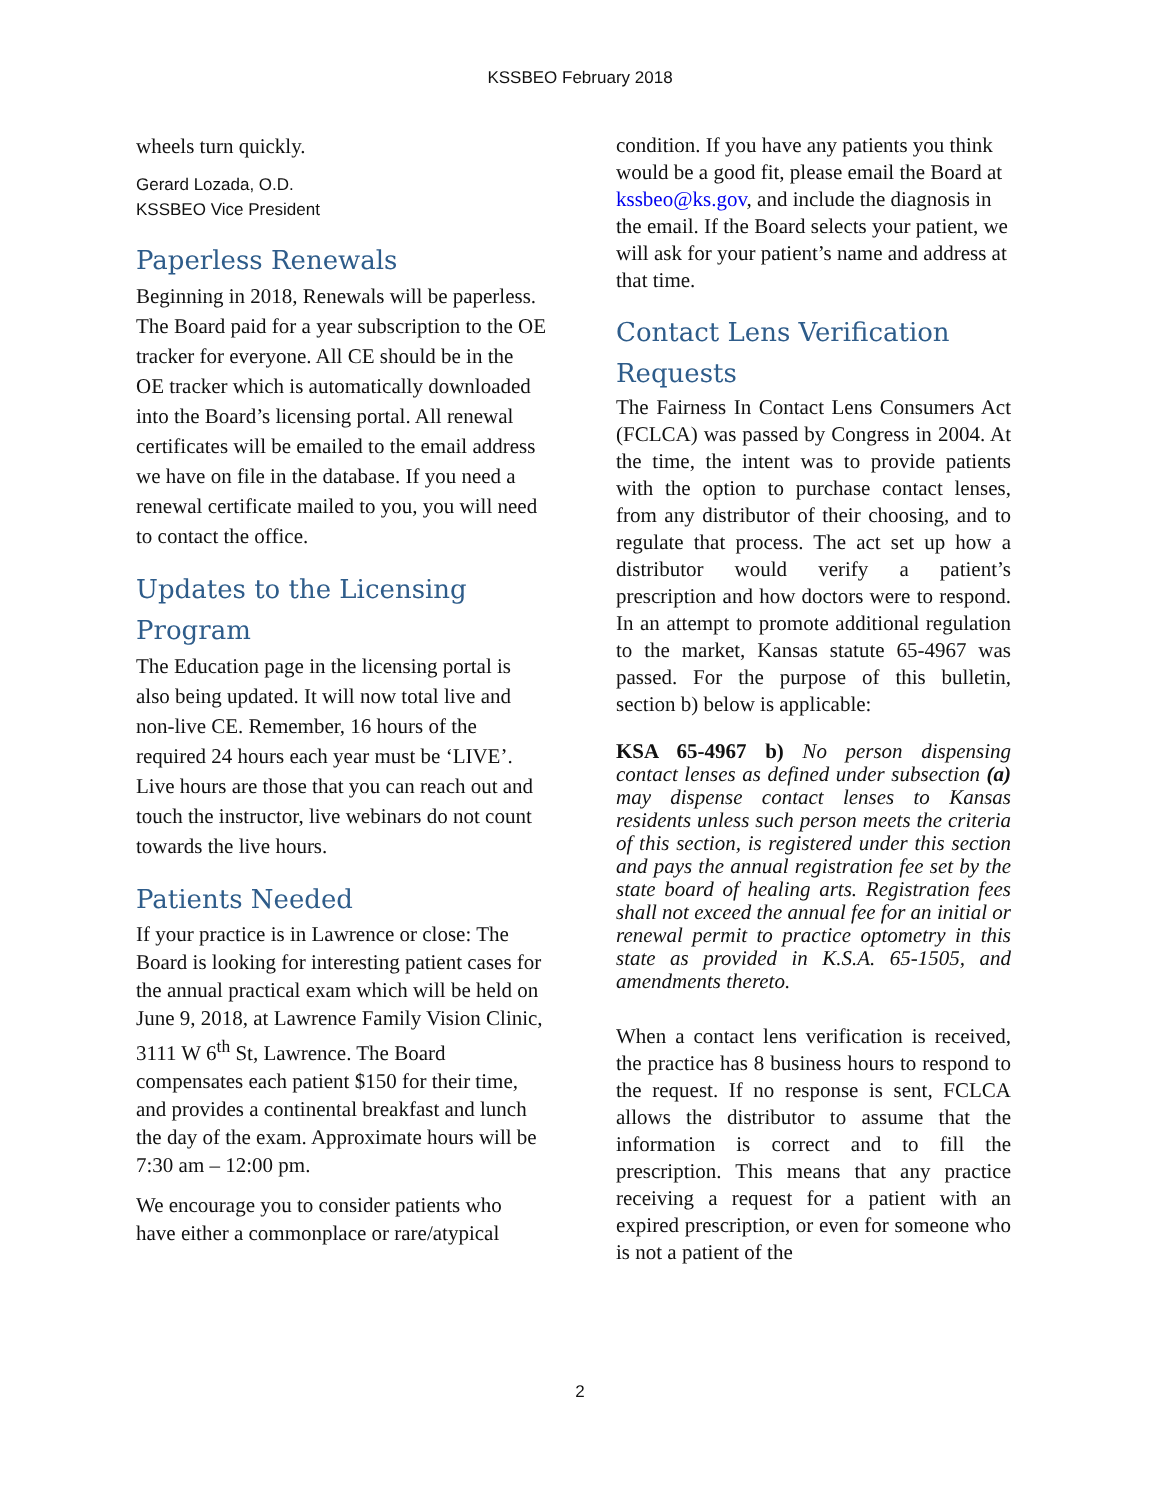KSSBEO February 2018
wheels turn quickly.
Gerard Lozada, O.D.
KSSBEO Vice President
Paperless Renewals
Beginning in 2018, Renewals will be paperless. The Board paid for a year subscription to the OE tracker for everyone. All CE should be in the OE tracker which is automatically downloaded into the Board’s licensing portal. All renewal certificates will be emailed to the email address we have on file in the database. If you need a renewal certificate mailed to you, you will need to contact the office.
Updates to the Licensing Program
The Education page in the licensing portal is also being updated. It will now total live and non-live CE. Remember, 16 hours of the required 24 hours each year must be ‘LIVE’. Live hours are those that you can reach out and touch the instructor, live webinars do not count towards the live hours.
Patients Needed
If your practice is in Lawrence or close: The Board is looking for interesting patient cases for the annual practical exam which will be held on June 9, 2018, at Lawrence Family Vision Clinic, 3111 W 6<sup>th</sup> St, Lawrence. The Board compensates each patient $150 for their time, and provides a continental breakfast and lunch the day of the exam. Approximate hours will be 7:30 am – 12:00 pm.
We encourage you to consider patients who have either a commonplace or rare/atypical
condition. If you have any patients you think would be a good fit, please email the Board at kssbeo@ks.gov, and include the diagnosis in the email. If the Board selects your patient, we will ask for your patient’s name and address at that time.
Contact Lens Verification Requests
The Fairness In Contact Lens Consumers Act (FCLCA) was passed by Congress in 2004. At the time, the intent was to provide patients with the option to purchase contact lenses, from any distributor of their choosing, and to regulate that process. The act set up how a distributor would verify a patient’s prescription and how doctors were to respond. In an attempt to promote additional regulation to the market, Kansas statute 65-4967 was passed. For the purpose of this bulletin, section b) below is applicable:
KSA 65-4967 b) No person dispensing contact lenses as defined under subsection (a) may dispense contact lenses to Kansas residents unless such person meets the criteria of this section, is registered under this section and pays the annual registration fee set by the state board of healing arts. Registration fees shall not exceed the annual fee for an initial or renewal permit to practice optometry in this state as provided in K.S.A. 65-1505, and amendments thereto.
When a contact lens verification is received, the practice has 8 business hours to respond to the request. If no response is sent, FCLCA allows the distributor to assume that the information is correct and to fill the prescription. This means that any practice receiving a request for a patient with an expired prescription, or even for someone who is not a patient of the
2